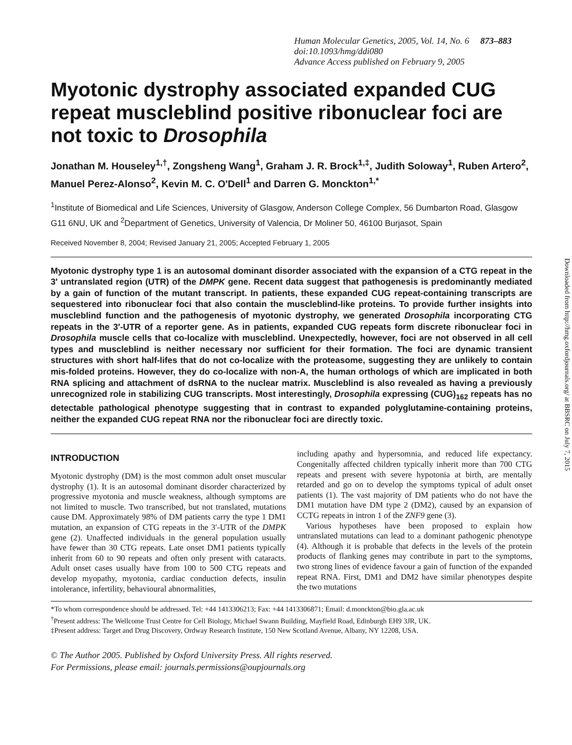Human Molecular Genetics, 2005, Vol. 14, No. 6 873–883
doi:10.1093/hmg/ddi080
Advance Access published on February 9, 2005
Myotonic dystrophy associated expanded CUG repeat muscleblind positive ribonuclear foci are not toxic to Drosophila
Jonathan M. Houseley<sup>1,†</sup>, Zongsheng Wang<sup>1</sup>, Graham J. R. Brock<sup>1,‡</sup>, Judith Soloway<sup>1</sup>, Ruben Artero<sup>2</sup>, Manuel Perez-Alonso<sup>2</sup>, Kevin M. C. O'Dell<sup>1</sup> and Darren G. Monckton<sup>1,*</sup>
<sup>1</sup> Institute of Biomedical and Life Sciences, University of Glasgow, Anderson College Complex, 56 Dumbarton Road, Glasgow G11 6NU, UK and <sup>2</sup>Department of Genetics, University of Valencia, Dr Moliner 50, 46100 Burjasot, Spain
Received November 8, 2004; Revised January 21, 2005; Accepted February 1, 2005
Myotonic dystrophy type 1 is an autosomal dominant disorder associated with the expansion of a CTG repeat in the 3′ untranslated region (UTR) of the DMPK gene. Recent data suggest that pathogenesis is predominantly mediated by a gain of function of the mutant transcript. In patients, these expanded CUG repeat-containing transcripts are sequestered into ribonuclear foci that also contain the muscleblind-like proteins. To provide further insights into muscleblind function and the pathogenesis of myotonic dystrophy, we generated Drosophila incorporating CTG repeats in the 3′-UTR of a reporter gene. As in patients, expanded CUG repeats form discrete ribonuclear foci in Drosophila muscle cells that co-localize with muscleblind. Unexpectedly, however, foci are not observed in all cell types and muscleblind is neither necessary nor sufficient for their formation. The foci are dynamic transient structures with short half-lifes that do not co-localize with the proteasome, suggesting they are unlikely to contain mis-folded proteins. However, they do co-localize with non-A, the human orthologs of which are implicated in both RNA splicing and attachment of dsRNA to the nuclear matrix. Muscleblind is also revealed as having a previously unrecognized role in stabilizing CUG transcripts. Most interestingly, Drosophila expressing (CUG)<sub>162</sub> repeats has no detectable pathological phenotype suggesting that in contrast to expanded polyglutamine-containing proteins, neither the expanded CUG repeat RNA nor the ribonuclear foci are directly toxic.
INTRODUCTION
Myotonic dystrophy (DM) is the most common adult onset muscular dystrophy (1). It is an autosomal dominant disorder characterized by progressive myotonia and muscle weakness, although symptoms are not limited to muscle. Two transcribed, but not translated, mutations cause DM. Approximately 98% of DM patients carry the type 1 DM1 mutation, an expansion of CTG repeats in the 3′-UTR of the DMPK gene (2). Unaffected individuals in the general population usually have fewer than 30 CTG repeats. Late onset DM1 patients typically inherit from 60 to 90 repeats and often only present with cataracts. Adult onset cases usually have from 100 to 500 CTG repeats and develop myopathy, myotonia, cardiac conduction defects, insulin intolerance, infertility, behavioural abnormalities,
including apathy and hypersomnia, and reduced life expectancy. Congenitally affected children typically inherit more than 700 CTG repeats and present with severe hypotonia at birth, are mentally retarded and go on to develop the symptoms typical of adult onset patients (1). The vast majority of DM patients who do not have the DM1 mutation have DM type 2 (DM2), caused by an expansion of CCTG repeats in intron 1 of the ZNF9 gene (3).
Various hypotheses have been proposed to explain how untranslated mutations can lead to a dominant pathogenic phenotype (4). Although it is probable that defects in the levels of the protein products of flanking genes may contribute in part to the symptoms, two strong lines of evidence favour a gain of function of the expanded repeat RNA. First, DM1 and DM2 have similar phenotypes despite the two mutations
*To whom correspondence should be addressed. Tel: +44 1413306213; Fax: +44 1413306871; Email: d.monckton@bio.gla.ac.uk
<sup>†</sup> Present address: The Wellcome Trust Centre for Cell Biology, Michael Swann Building, Mayfield Road, Edinburgh EH9 3JR, UK.
‡Present address: Target and Drug Discovery, Ordway Research Institute, 150 New Scotland Avenue, Albany, NY 12208, USA.
© The Author 2005. Published by Oxford University Press. All rights reserved.
For Permissions, please email: journals.permissions@oupjournals.org
Downloaded from http://hmg.oxfordjournals.org/ at BBSRC on July 7, 2015